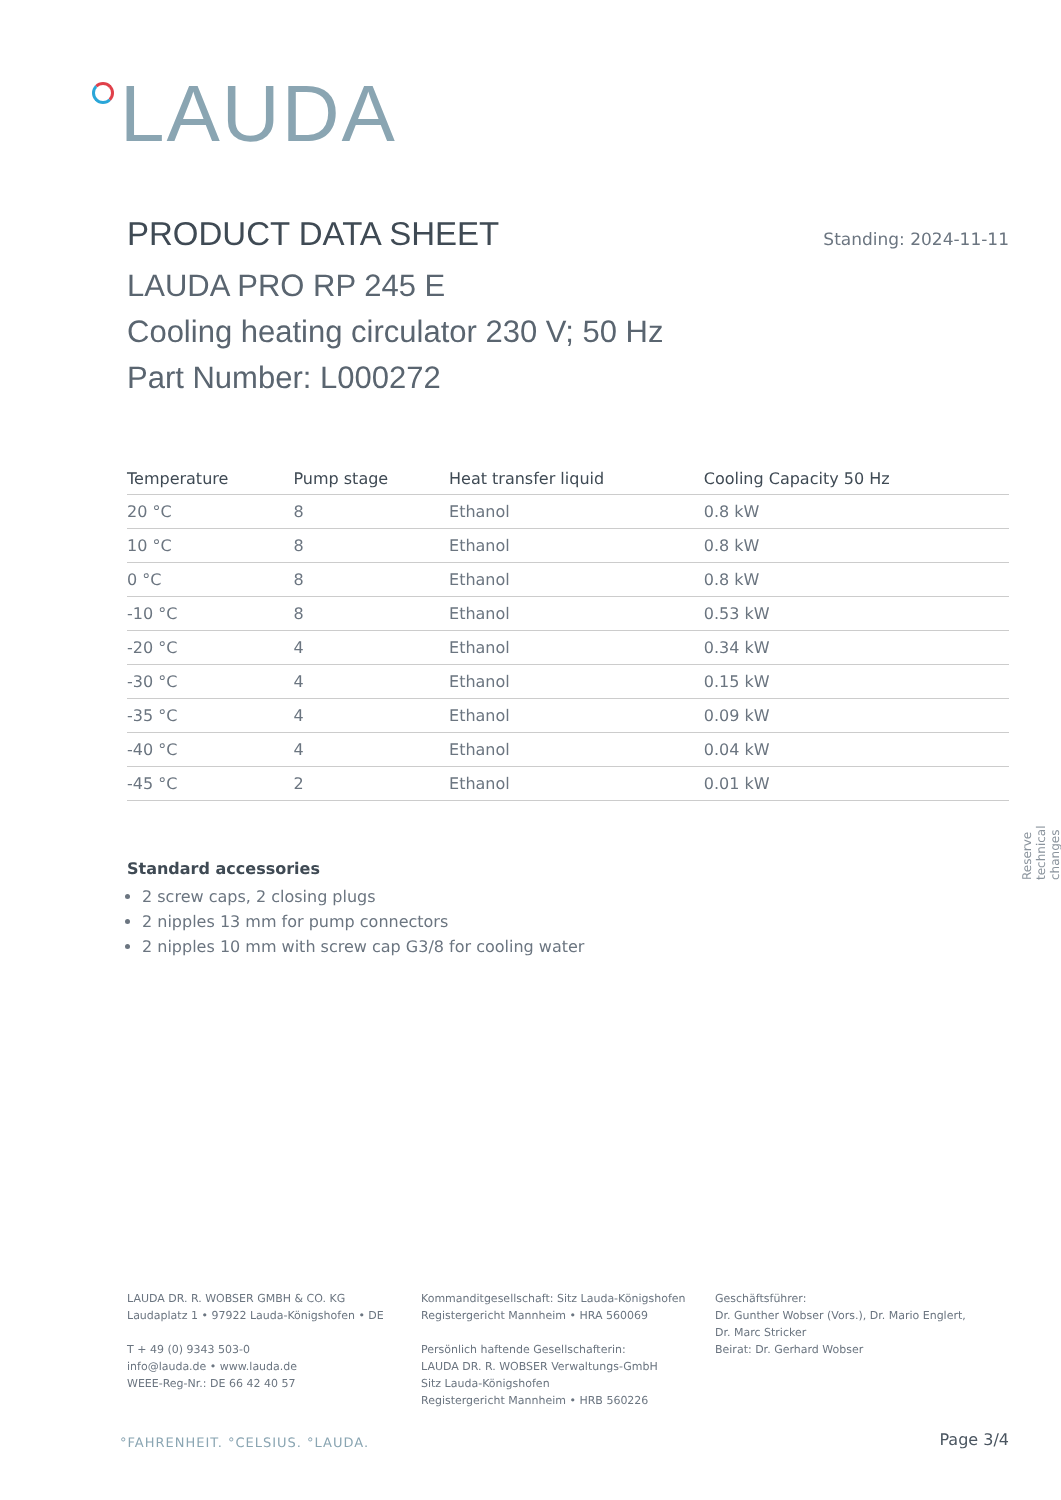LAUDA
PRODUCT DATA SHEET
Standing: 2024-11-11
LAUDA PRO RP 245 E
Cooling heating circulator 230 V; 50 Hz
Part Number: L000272
| Temperature | Pump stage | Heat transfer liquid | Cooling Capacity 50 Hz |
| --- | --- | --- | --- |
| 20 °C | 8 | Ethanol | 0.8 kW |
| 10 °C | 8 | Ethanol | 0.8 kW |
| 0 °C | 8 | Ethanol | 0.8 kW |
| -10 °C | 8 | Ethanol | 0.53 kW |
| -20 °C | 4 | Ethanol | 0.34 kW |
| -30 °C | 4 | Ethanol | 0.15 kW |
| -35 °C | 4 | Ethanol | 0.09 kW |
| -40 °C | 4 | Ethanol | 0.04 kW |
| -45 °C | 2 | Ethanol | 0.01 kW |
Standard accessories
2 screw caps, 2 closing plugs
2 nipples 13 mm for pump connectors
2 nipples 10 mm with screw cap G3/8 for cooling water
Reserve technical changes
LAUDA DR. R. WOBSER GMBH & CO. KG
Laudaplatz 1 • 97922 Lauda-Königshofen • DE
T + 49 (0) 9343 503-0
info@lauda.de • www.lauda.de
WEEE-Reg-Nr.: DE 66 42 40 57
Kommanditgesellschaft: Sitz Lauda-Königshofen
Registergericht Mannheim • HRA 560069
Persönlich haftende Gesellschafterin:
LAUDA DR. R. WOBSER Verwaltungs-GmbH
Sitz Lauda-Königshofen
Registergericht Mannheim • HRB 560226
Geschäftsführer:
Dr. Gunther Wobser (Vors.), Dr. Mario Englert,
Dr. Marc Stricker
Beirat: Dr. Gerhard Wobser
°FAHRENHEIT. °CELSIUS. °LAUDA. Page 3/4